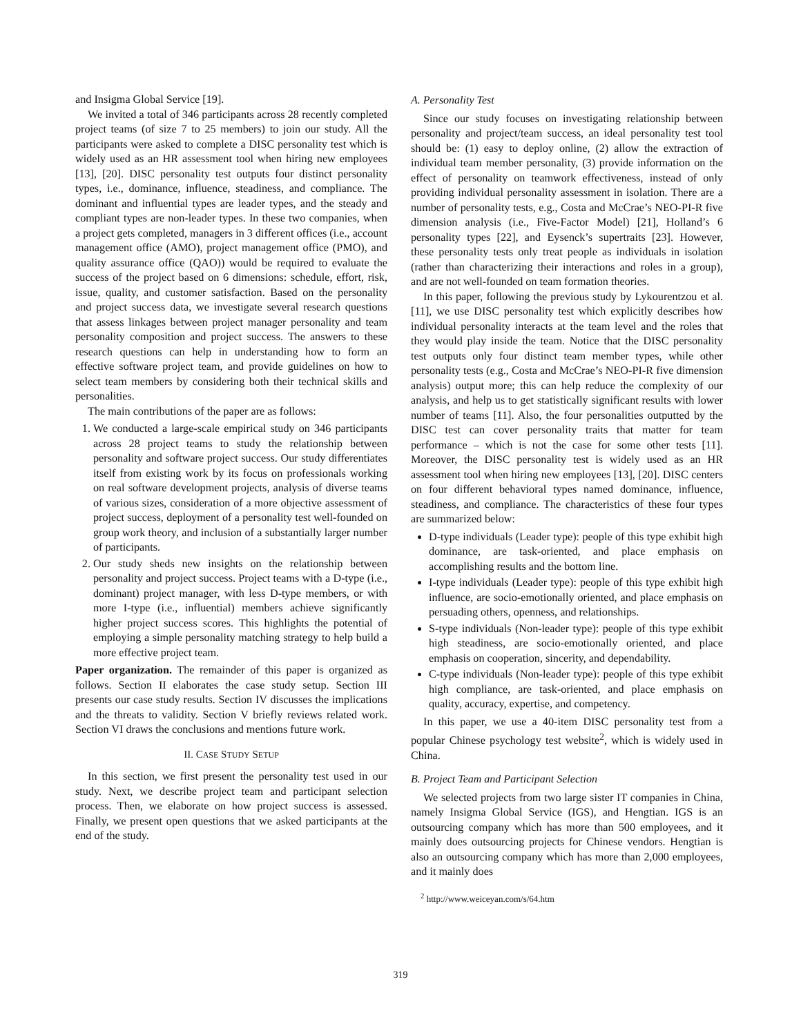and Insigma Global Service [19].
We invited a total of 346 participants across 28 recently completed project teams (of size 7 to 25 members) to join our study. All the participants were asked to complete a DISC personality test which is widely used as an HR assessment tool when hiring new employees [13], [20]. DISC personality test outputs four distinct personality types, i.e., dominance, influence, steadiness, and compliance. The dominant and influential types are leader types, and the steady and compliant types are non-leader types. In these two companies, when a project gets completed, managers in 3 different offices (i.e., account management office (AMO), project management office (PMO), and quality assurance office (QAO)) would be required to evaluate the success of the project based on 6 dimensions: schedule, effort, risk, issue, quality, and customer satisfaction. Based on the personality and project success data, we investigate several research questions that assess linkages between project manager personality and team personality composition and project success. The answers to these research questions can help in understanding how to form an effective software project team, and provide guidelines on how to select team members by considering both their technical skills and personalities.
The main contributions of the paper are as follows:
1. We conducted a large-scale empirical study on 346 participants across 28 project teams to study the relationship between personality and software project success. Our study differentiates itself from existing work by its focus on professionals working on real software development projects, analysis of diverse teams of various sizes, consideration of a more objective assessment of project success, deployment of a personality test well-founded on group work theory, and inclusion of a substantially larger number of participants.
2. Our study sheds new insights on the relationship between personality and project success. Project teams with a D-type (i.e., dominant) project manager, with less D-type members, or with more I-type (i.e., influential) members achieve significantly higher project success scores. This highlights the potential of employing a simple personality matching strategy to help build a more effective project team.
Paper organization. The remainder of this paper is organized as follows. Section II elaborates the case study setup. Section III presents our case study results. Section IV discusses the implications and the threats to validity. Section V briefly reviews related work. Section VI draws the conclusions and mentions future work.
II. CASE STUDY SETUP
In this section, we first present the personality test used in our study. Next, we describe project team and participant selection process. Then, we elaborate on how project success is assessed. Finally, we present open questions that we asked participants at the end of the study.
A. Personality Test
Since our study focuses on investigating relationship between personality and project/team success, an ideal personality test tool should be: (1) easy to deploy online, (2) allow the extraction of individual team member personality, (3) provide information on the effect of personality on teamwork effectiveness, instead of only providing individual personality assessment in isolation. There are a number of personality tests, e.g., Costa and McCrae’s NEO-PI-R five dimension analysis (i.e., Five-Factor Model) [21], Holland’s 6 personality types [22], and Eysenck’s supertraits [23]. However, these personality tests only treat people as individuals in isolation (rather than characterizing their interactions and roles in a group), and are not well-founded on team formation theories.
In this paper, following the previous study by Lykourentzou et al. [11], we use DISC personality test which explicitly describes how individual personality interacts at the team level and the roles that they would play inside the team. Notice that the DISC personality test outputs only four distinct team member types, while other personality tests (e.g., Costa and McCrae’s NEO-PI-R five dimension analysis) output more; this can help reduce the complexity of our analysis, and help us to get statistically significant results with lower number of teams [11]. Also, the four personalities outputted by the DISC test can cover personality traits that matter for team performance – which is not the case for some other tests [11]. Moreover, the DISC personality test is widely used as an HR assessment tool when hiring new employees [13], [20]. DISC centers on four different behavioral types named dominance, influence, steadiness, and compliance. The characteristics of these four types are summarized below:
D-type individuals (Leader type): people of this type exhibit high dominance, are task-oriented, and place emphasis on accomplishing results and the bottom line.
I-type individuals (Leader type): people of this type exhibit high influence, are socio-emotionally oriented, and place emphasis on persuading others, openness, and relationships.
S-type individuals (Non-leader type): people of this type exhibit high steadiness, are socio-emotionally oriented, and place emphasis on cooperation, sincerity, and dependability.
C-type individuals (Non-leader type): people of this type exhibit high compliance, are task-oriented, and place emphasis on quality, accuracy, expertise, and competency.
In this paper, we use a 40-item DISC personality test from a popular Chinese psychology test website<sup>2</sup>, which is widely used in China.
B. Project Team and Participant Selection
We selected projects from two large sister IT companies in China, namely Insigma Global Service (IGS), and Hengtian. IGS is an outsourcing company which has more than 500 employees, and it mainly does outsourcing projects for Chinese vendors. Hengtian is also an outsourcing company which has more than 2,000 employees, and it mainly does
<sup>2</sup> http://www.weiceyan.com/s/64.htm
319